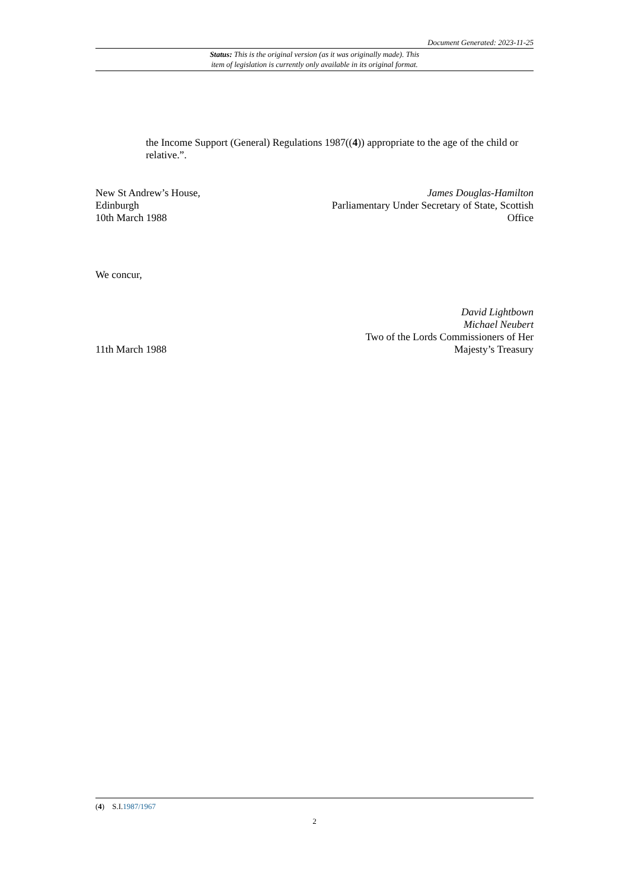Document Generated: 2023-11-25
Status: This is the original version (as it was originally made). This
item of legislation is currently only available in its original format.
the Income Support (General) Regulations 1987((4)) appropriate to the age of the child or relative.”.
New St Andrew’s House,
Edinburgh
10th March 1988
James Douglas-Hamilton
Parliamentary Under Secretary of State, Scottish
Office
We concur,
11th March 1988
David Lightbown
Michael Neubert
Two of the Lords Commissioners of Her
Majesty’s Treasury
(4) S.I.1987/1967
2